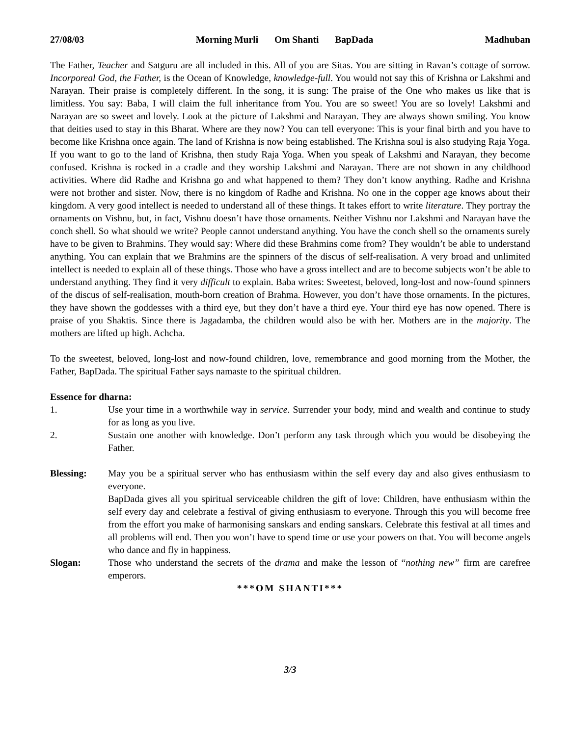27/08/03 Morning Murli Om Shanti BapDada Madhuban
The Father, Teacher and Satguru are all included in this. All of you are Sitas. You are sitting in Ravan’s cottage of sorrow. Incorporeal God, the Father, is the Ocean of Knowledge, knowledge-full. You would not say this of Krishna or Lakshmi and Narayan. Their praise is completely different. In the song, it is sung: The praise of the One who makes us like that is limitless. You say: Baba, I will claim the full inheritance from You. You are so sweet! You are so lovely! Lakshmi and Narayan are so sweet and lovely. Look at the picture of Lakshmi and Narayan. They are always shown smiling. You know that deities used to stay in this Bharat. Where are they now? You can tell everyone: This is your final birth and you have to become like Krishna once again. The land of Krishna is now being established. The Krishna soul is also studying Raja Yoga. If you want to go to the land of Krishna, then study Raja Yoga. When you speak of Lakshmi and Narayan, they become confused. Krishna is rocked in a cradle and they worship Lakshmi and Narayan. There are not shown in any childhood activities. Where did Radhe and Krishna go and what happened to them? They don’t know anything. Radhe and Krishna were not brother and sister. Now, there is no kingdom of Radhe and Krishna. No one in the copper age knows about their kingdom. A very good intellect is needed to understand all of these things. It takes effort to write literature. They portray the ornaments on Vishnu, but, in fact, Vishnu doesn’t have those ornaments. Neither Vishnu nor Lakshmi and Narayan have the conch shell. So what should we write? People cannot understand anything. You have the conch shell so the ornaments surely have to be given to Brahmins. They would say: Where did these Brahmins come from? They wouldn’t be able to understand anything. You can explain that we Brahmins are the spinners of the discus of self-realisation. A very broad and unlimited intellect is needed to explain all of these things. Those who have a gross intellect and are to become subjects won’t be able to understand anything. They find it very difficult to explain. Baba writes: Sweetest, beloved, long-lost and now-found spinners of the discus of self-realisation, mouth-born creation of Brahma. However, you don’t have those ornaments. In the pictures, they have shown the goddesses with a third eye, but they don’t have a third eye. Your third eye has now opened. There is praise of you Shaktis. Since there is Jagadamba, the children would also be with her. Mothers are in the majority. The mothers are lifted up high. Achcha.
To the sweetest, beloved, long-lost and now-found children, love, remembrance and good morning from the Mother, the Father, BapDada. The spiritual Father says namaste to the spiritual children.
Essence for dharna:
1. Use your time in a worthwhile way in service. Surrender your body, mind and wealth and continue to study for as long as you live.
2. Sustain one another with knowledge. Don’t perform any task through which you would be disobeying the Father.
Blessing: May you be a spiritual server who has enthusiasm within the self every day and also gives enthusiasm to everyone.
BapDada gives all you spiritual serviceable children the gift of love: Children, have enthusiasm within the self every day and celebrate a festival of giving enthusiasm to everyone. Through this you will become free from the effort you make of harmonising sanskars and ending sanskars. Celebrate this festival at all times and all problems will end. Then you won’t have to spend time or use your powers on that. You will become angels who dance and fly in happiness.
Slogan: Those who understand the secrets of the drama and make the lesson of “nothing new” firm are carefree emperors.
***OM SHANTI***
3/3